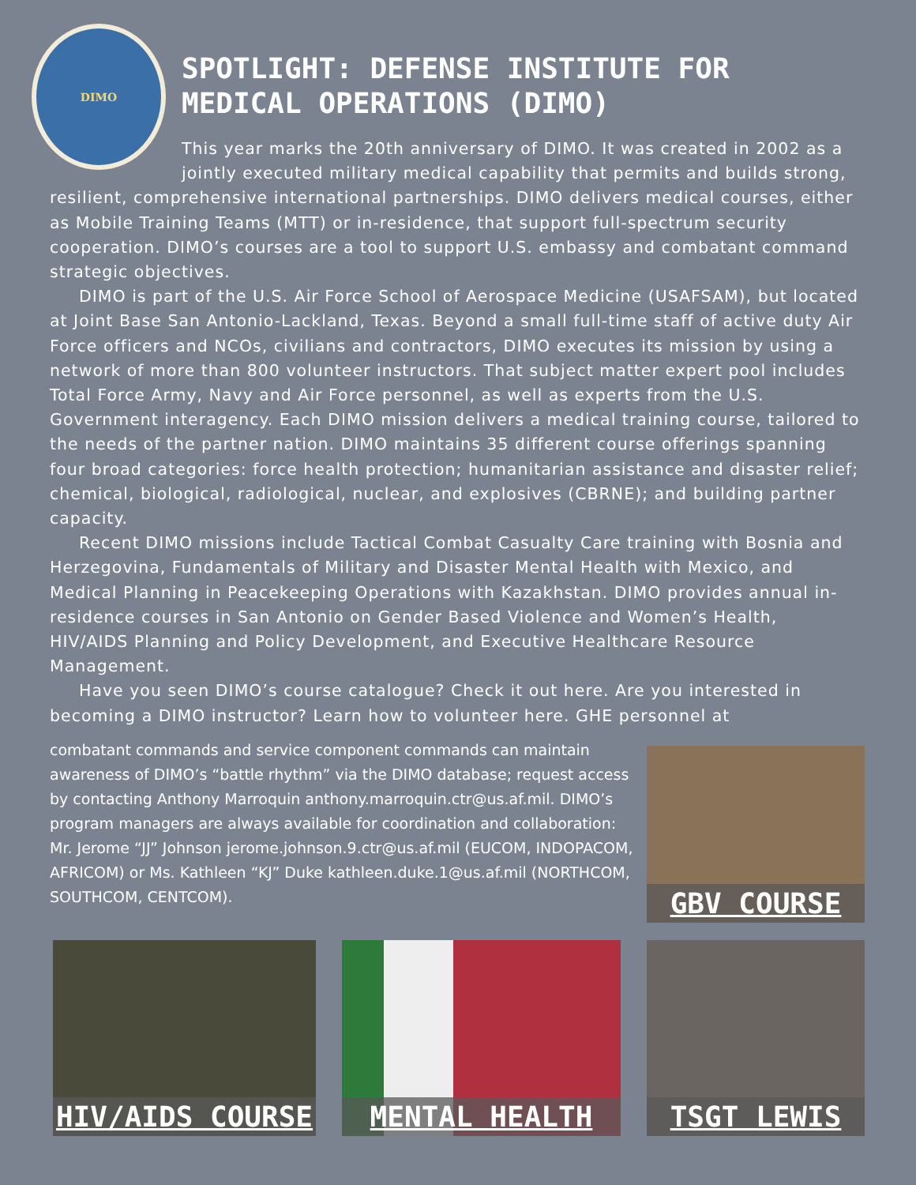DIMO
SPOTLIGHT: DEFENSE INSTITUTE FOR
MEDICAL OPERATIONS (DIMO)
This year marks the 20th anniversary of DIMO. It was created in 2002 as a jointly executed military medical capability that permits and builds strong, resilient, comprehensive international partnerships. DIMO delivers medical courses, either as Mobile Training Teams (MTT) or in-residence, that support full-spectrum security cooperation. DIMO’s courses are a tool to support U.S. embassy and combatant command strategic objectives.
DIMO is part of the U.S. Air Force School of Aerospace Medicine (USAFSAM), but located at Joint Base San Antonio-Lackland, Texas. Beyond a small full-time staff of active duty Air Force officers and NCOs, civilians and contractors, DIMO executes its mission by using a network of more than 800 volunteer instructors. That subject matter expert pool includes Total Force Army, Navy and Air Force personnel, as well as experts from the U.S. Government interagency. Each DIMO mission delivers a medical training course, tailored to the needs of the partner nation. DIMO maintains 35 different course offerings spanning four broad categories: force health protection; humanitarian assistance and disaster relief; chemical, biological, radiological, nuclear, and explosives (CBRNE); and building partner capacity.
Recent DIMO missions include Tactical Combat Casualty Care training with Bosnia and Herzegovina, Fundamentals of Military and Disaster Mental Health with Mexico, and Medical Planning in Peacekeeping Operations with Kazakhstan. DIMO provides annual in-residence courses in San Antonio on Gender Based Violence and Women’s Health, HIV/AIDS Planning and Policy Development, and Executive Healthcare Resource Management.
Have you seen DIMO’s course catalogue? Check it out here. Are you interested in becoming a DIMO instructor? Learn how to volunteer here. GHE personnel at
combatant commands and service component commands can maintain awareness of DIMO’s “battle rhythm” via the DIMO database; request access by contacting Anthony Marroquin anthony.marroquin.ctr@us.af.mil. DIMO’s program managers are always available for coordination and collaboration: Mr. Jerome “JJ” Johnson jerome.johnson.9.ctr@us.af.mil (EUCOM, INDOPACOM, AFRICOM) or Ms. Kathleen “KJ” Duke kathleen.duke.1@us.af.mil (NORTHCOM, SOUTHCOM, CENTCOM).
GBV COURSE
HIV/AIDS COURSE MENTAL HEALTH TSGT LEWIS